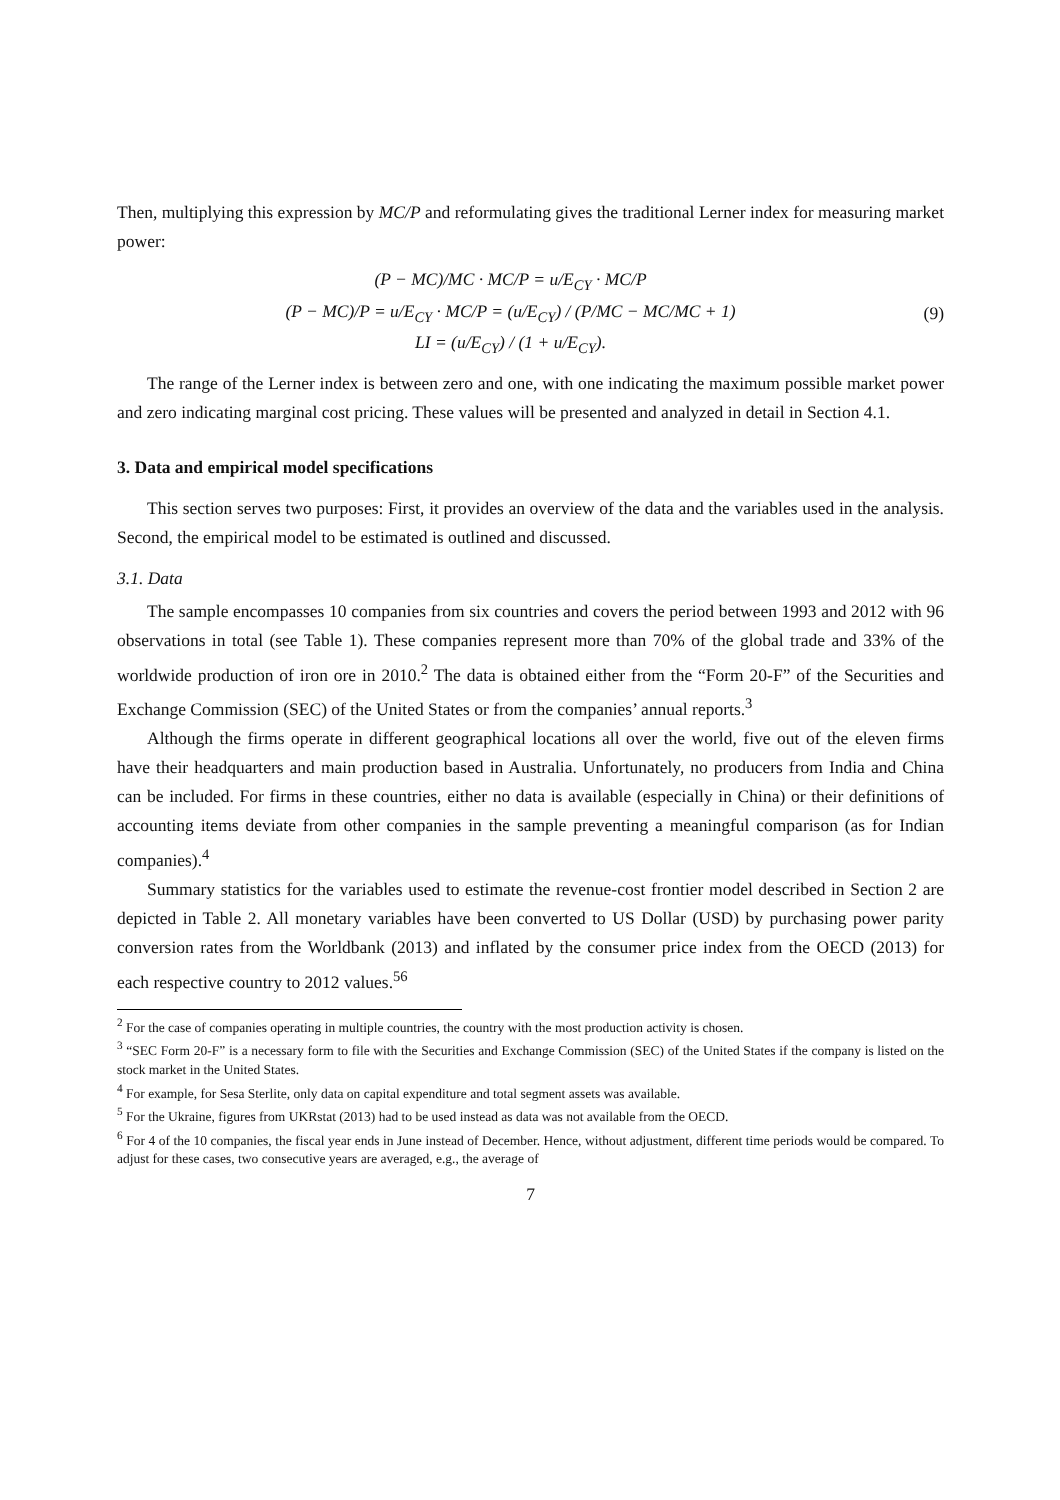Then, multiplying this expression by MC/P and reformulating gives the traditional Lerner index for measuring market power:
(P − MC)/MC · MC/P = u/E<sub>CY</sub> · MC/P
(P − MC)/P = u/E<sub>CY</sub> · MC/P = (u/E<sub>CY</sub>) / (P/MC − MC/MC + 1)
LI = (u/E<sub>CY</sub>) / (1 + u/E<sub>CY</sub>).
(9)
The range of the Lerner index is between zero and one, with one indicating the maximum possible market power and zero indicating marginal cost pricing. These values will be presented and analyzed in detail in Section 4.1.
3. Data and empirical model specifications
This section serves two purposes: First, it provides an overview of the data and the variables used in the analysis. Second, the empirical model to be estimated is outlined and discussed.
3.1. Data
The sample encompasses 10 companies from six countries and covers the period between 1993 and 2012 with 96 observations in total (see Table 1). These companies represent more than 70% of the global trade and 33% of the worldwide production of iron ore in 2010.<sup>2</sup> The data is obtained either from the “Form 20-F” of the Securities and Exchange Commission (SEC) of the United States or from the companies’ annual reports.<sup>3</sup>
Although the firms operate in different geographical locations all over the world, five out of the eleven firms have their headquarters and main production based in Australia. Unfortunately, no producers from India and China can be included. For firms in these countries, either no data is available (especially in China) or their definitions of accounting items deviate from other companies in the sample preventing a meaningful comparison (as for Indian companies).<sup>4</sup>
Summary statistics for the variables used to estimate the revenue-cost frontier model described in Section 2 are depicted in Table 2. All monetary variables have been converted to US Dollar (USD) by purchasing power parity conversion rates from the Worldbank (2013) and inflated by the consumer price index from the OECD (2013) for each respective country to 2012 values.<sup>5</sup><sup>6</sup>
<sup>2</sup> For the case of companies operating in multiple countries, the country with the most production activity is chosen.
<sup>3</sup> “SEC Form 20-F” is a necessary form to file with the Securities and Exchange Commission (SEC) of the United States if the company is listed on the stock market in the United States.
<sup>4</sup> For example, for Sesa Sterlite, only data on capital expenditure and total segment assets was available.
<sup>5</sup> For the Ukraine, figures from UKRstat (2013) had to be used instead as data was not available from the OECD.
<sup>6</sup> For 4 of the 10 companies, the fiscal year ends in June instead of December. Hence, without adjustment, different time periods would be compared. To adjust for these cases, two consecutive years are averaged, e.g., the average of
7